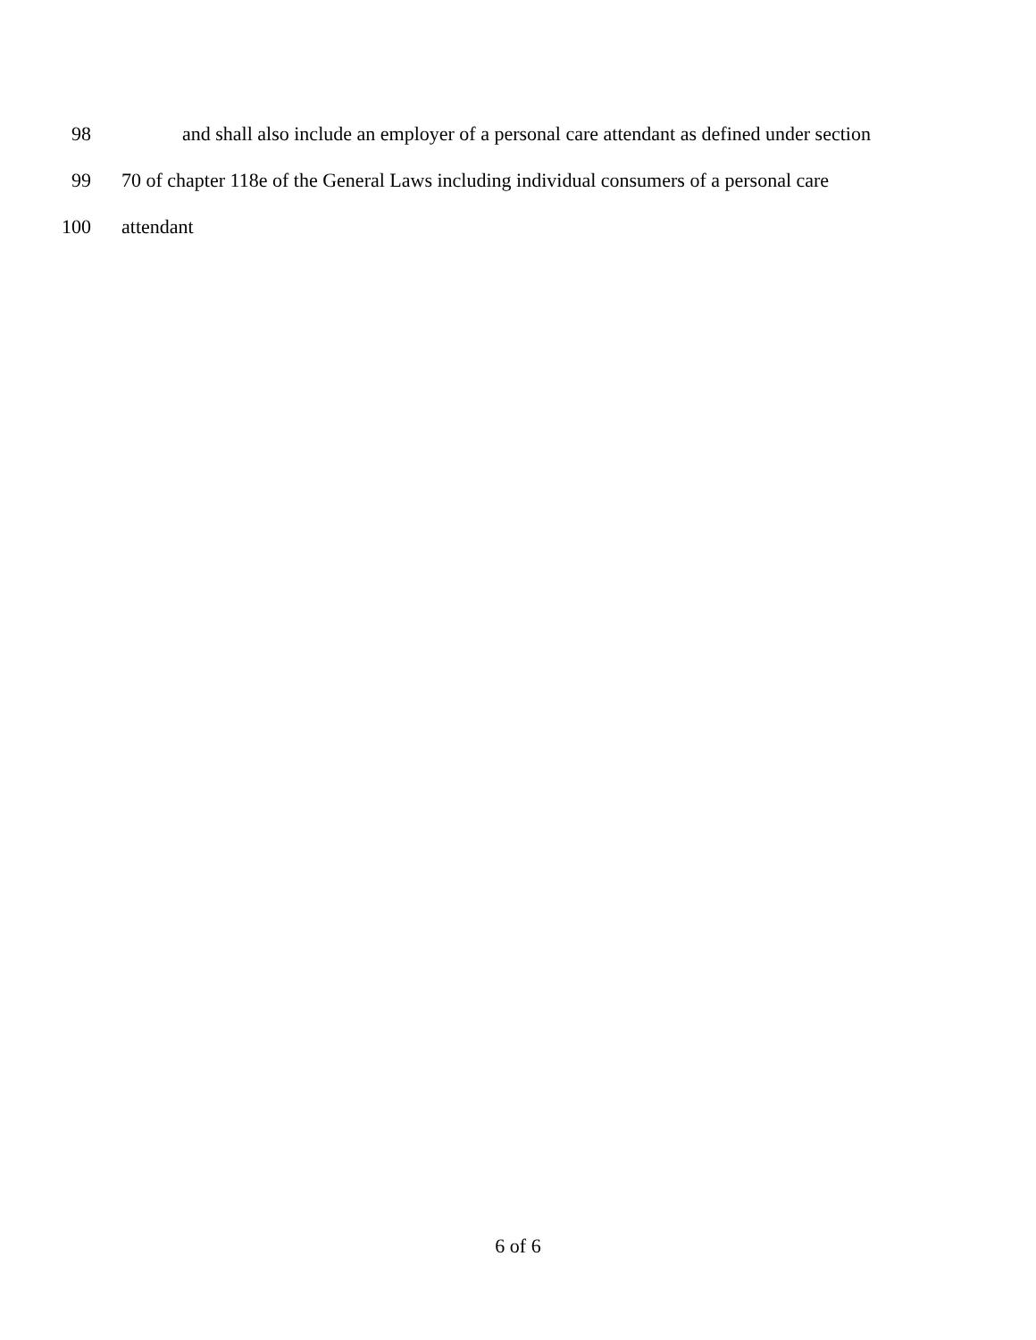98 and shall also include an employer of a personal care attendant as defined under section
99 70 of chapter 118e of the General Laws including individual consumers of a personal care
100 attendant
6 of 6